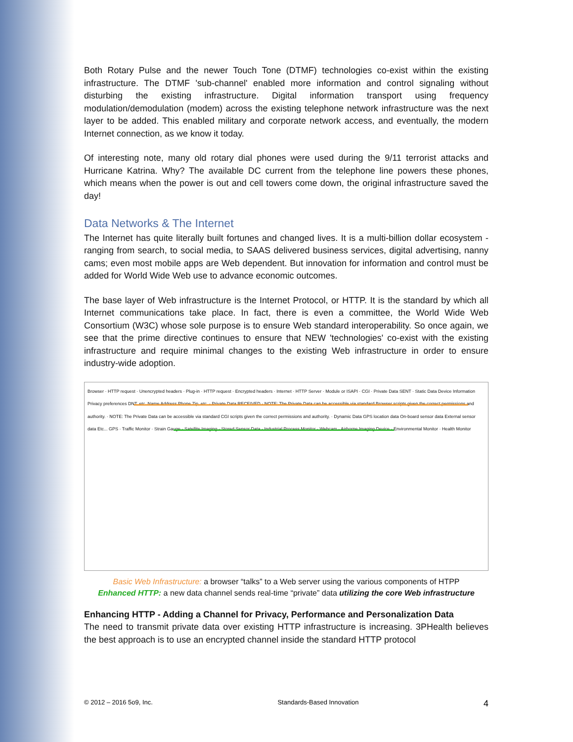Both Rotary Pulse and the newer Touch Tone (DTMF) technologies co-exist within the existing infrastructure. The DTMF 'sub-channel' enabled more information and control signaling without disturbing the existing infrastructure. Digital information transport using frequency modulation/demodulation (modem) across the existing telephone network infrastructure was the next layer to be added. This enabled military and corporate network access, and eventually, the modern Internet connection, as we know it today.
Of interesting note, many old rotary dial phones were used during the 9/11 terrorist attacks and Hurricane Katrina. Why? The available DC current from the telephone line powers these phones, which means when the power is out and cell towers come down, the original infrastructure saved the day!
Data Networks & The Internet
The Internet has quite literally built fortunes and changed lives. It is a multi-billion dollar ecosystem - ranging from search, to social media, to SAAS delivered business services, digital advertising, nanny cams; even most mobile apps are Web dependent. But innovation for information and control must be added for World Wide Web use to advance economic outcomes.
The base layer of Web infrastructure is the Internet Protocol, or HTTP. It is the standard by which all Internet communications take place. In fact, there is even a committee, the World Wide Web Consortium (W3C) whose sole purpose is to ensure Web standard interoperability. So once again, we see that the prime directive continues to ensure that NEW 'technologies' co-exist with the existing infrastructure and require minimal changes to the existing Web infrastructure in order to ensure industry-wide adoption.
Browser · HTTP request · Unencrypted headers · Plug-in · HTTP request · Encrypted headers · Internet · HTTP Server · Module or ISAPI · CGI · Private Data SENT · Static Data Device Information Privacy preferences DNT, etc. Name Address Phone Zip, etc. · Private Data RECEIVED · NOTE: The Private Data can be accessible via standard Browser scripts given the correct permissions and authority. · NOTE: The Private Data can be accessible via standard CGI scripts given the correct permissions and authority. · Dynamic Data GPS location data On-board sensor data External sensor data Etc... GPS · Traffic Monitor · Strain Gauge · Satellite Imaging · Stored Sensor Data · Industrial Process Monitor · Webcam · Airborne Imaging Device · Environmental Monitor · Health Monitor
Basic Web Infrastructure: a browser “talks” to a Web server using the various components of HTPP
Enhanced HTTP: a new data channel sends real-time “private” data utilizing the core Web infrastructure
Enhancing HTTP - Adding a Channel for Privacy, Performance and Personalization Data
The need to transmit private data over existing HTTP infrastructure is increasing. 3PHealth believes the best approach is to use an encrypted channel inside the standard HTTP protocol
© 2012 – 2016 5o9, Inc. Standards-Based Innovation 4